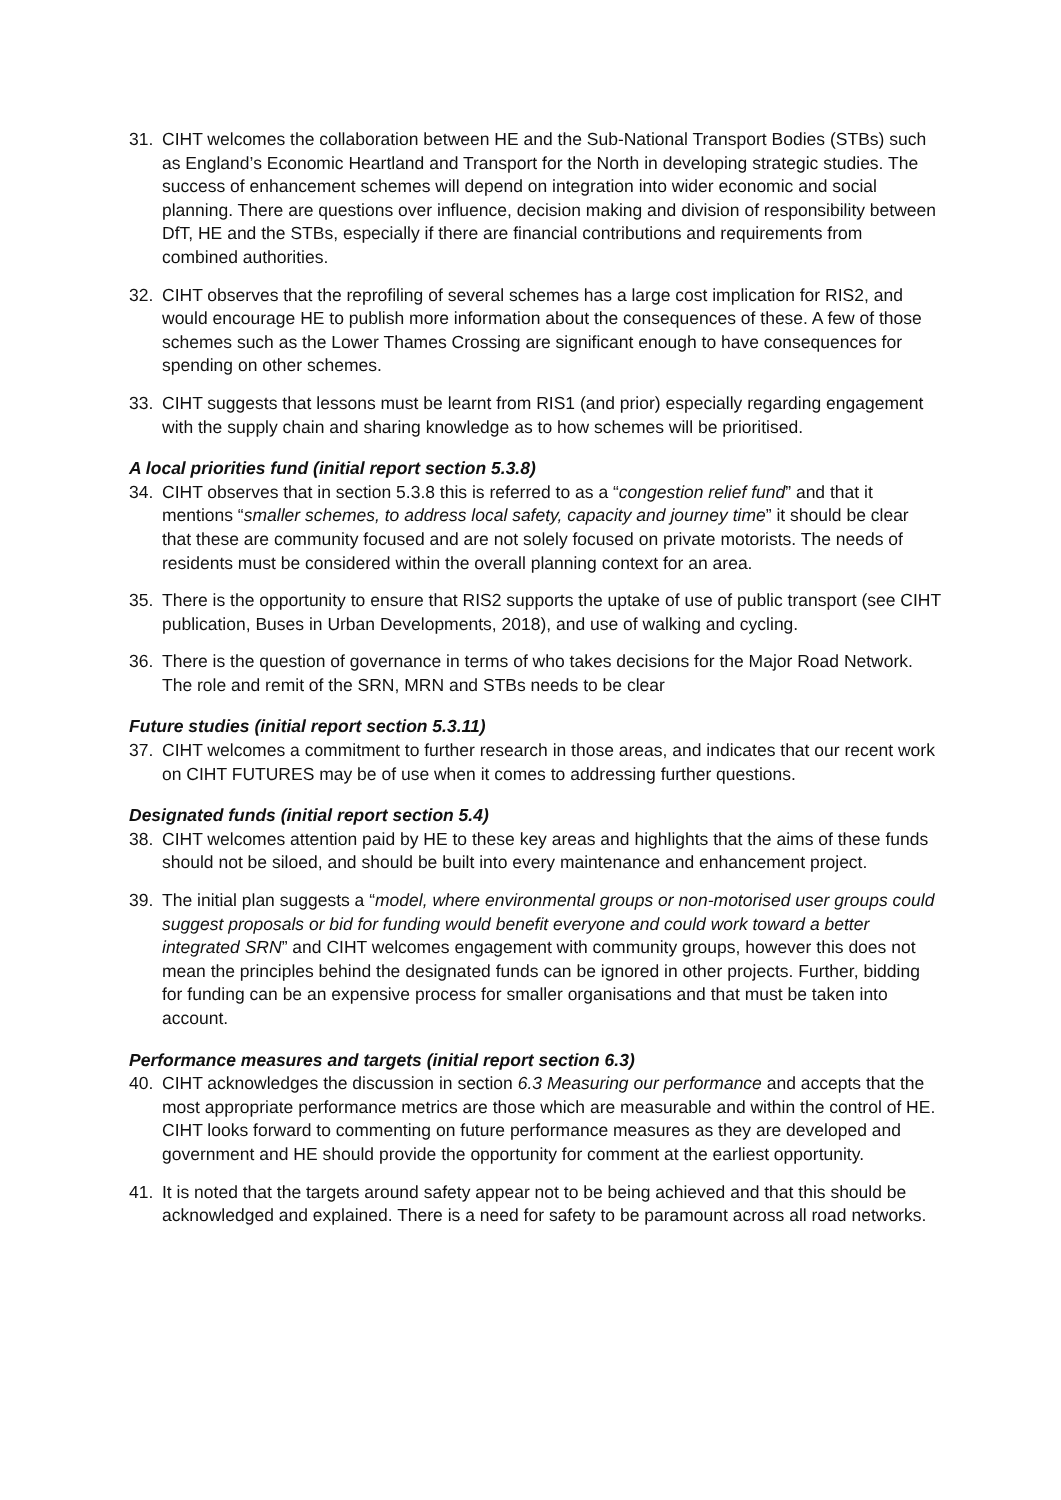31. CIHT welcomes the collaboration between HE and the Sub-National Transport Bodies (STBs) such as England’s Economic Heartland and Transport for the North in developing strategic studies. The success of enhancement schemes will depend on integration into wider economic and social planning. There are questions over influence, decision making and division of responsibility between DfT, HE and the STBs, especially if there are financial contributions and requirements from combined authorities.
32. CIHT observes that the reprofiling of several schemes has a large cost implication for RIS2, and would encourage HE to publish more information about the consequences of these. A few of those schemes such as the Lower Thames Crossing are significant enough to have consequences for spending on other schemes.
33. CIHT suggests that lessons must be learnt from RIS1 (and prior) especially regarding engagement with the supply chain and sharing knowledge as to how schemes will be prioritised.
A local priorities fund (initial report section 5.3.8)
34. CIHT observes that in section 5.3.8 this is referred to as a “congestion relief fund” and that it mentions “smaller schemes, to address local safety, capacity and journey time” it should be clear that these are community focused and are not solely focused on private motorists. The needs of residents must be considered within the overall planning context for an area.
35. There is the opportunity to ensure that RIS2 supports the uptake of use of public transport (see CIHT publication, Buses in Urban Developments, 2018), and use of walking and cycling.
36. There is the question of governance in terms of who takes decisions for the Major Road Network. The role and remit of the SRN, MRN and STBs needs to be clear
Future studies (initial report section 5.3.11)
37. CIHT welcomes a commitment to further research in those areas, and indicates that our recent work on CIHT FUTURES may be of use when it comes to addressing further questions.
Designated funds (initial report section 5.4)
38. CIHT welcomes attention paid by HE to these key areas and highlights that the aims of these funds should not be siloed, and should be built into every maintenance and enhancement project.
39. The initial plan suggests a “model, where environmental groups or non-motorised user groups could suggest proposals or bid for funding would benefit everyone and could work toward a better integrated SRN” and CIHT welcomes engagement with community groups, however this does not mean the principles behind the designated funds can be ignored in other projects. Further, bidding for funding can be an expensive process for smaller organisations and that must be taken into account.
Performance measures and targets (initial report section 6.3)
40. CIHT acknowledges the discussion in section 6.3 Measuring our performance and accepts that the most appropriate performance metrics are those which are measurable and within the control of HE. CIHT looks forward to commenting on future performance measures as they are developed and government and HE should provide the opportunity for comment at the earliest opportunity.
41. It is noted that the targets around safety appear not to be being achieved and that this should be acknowledged and explained. There is a need for safety to be paramount across all road networks.